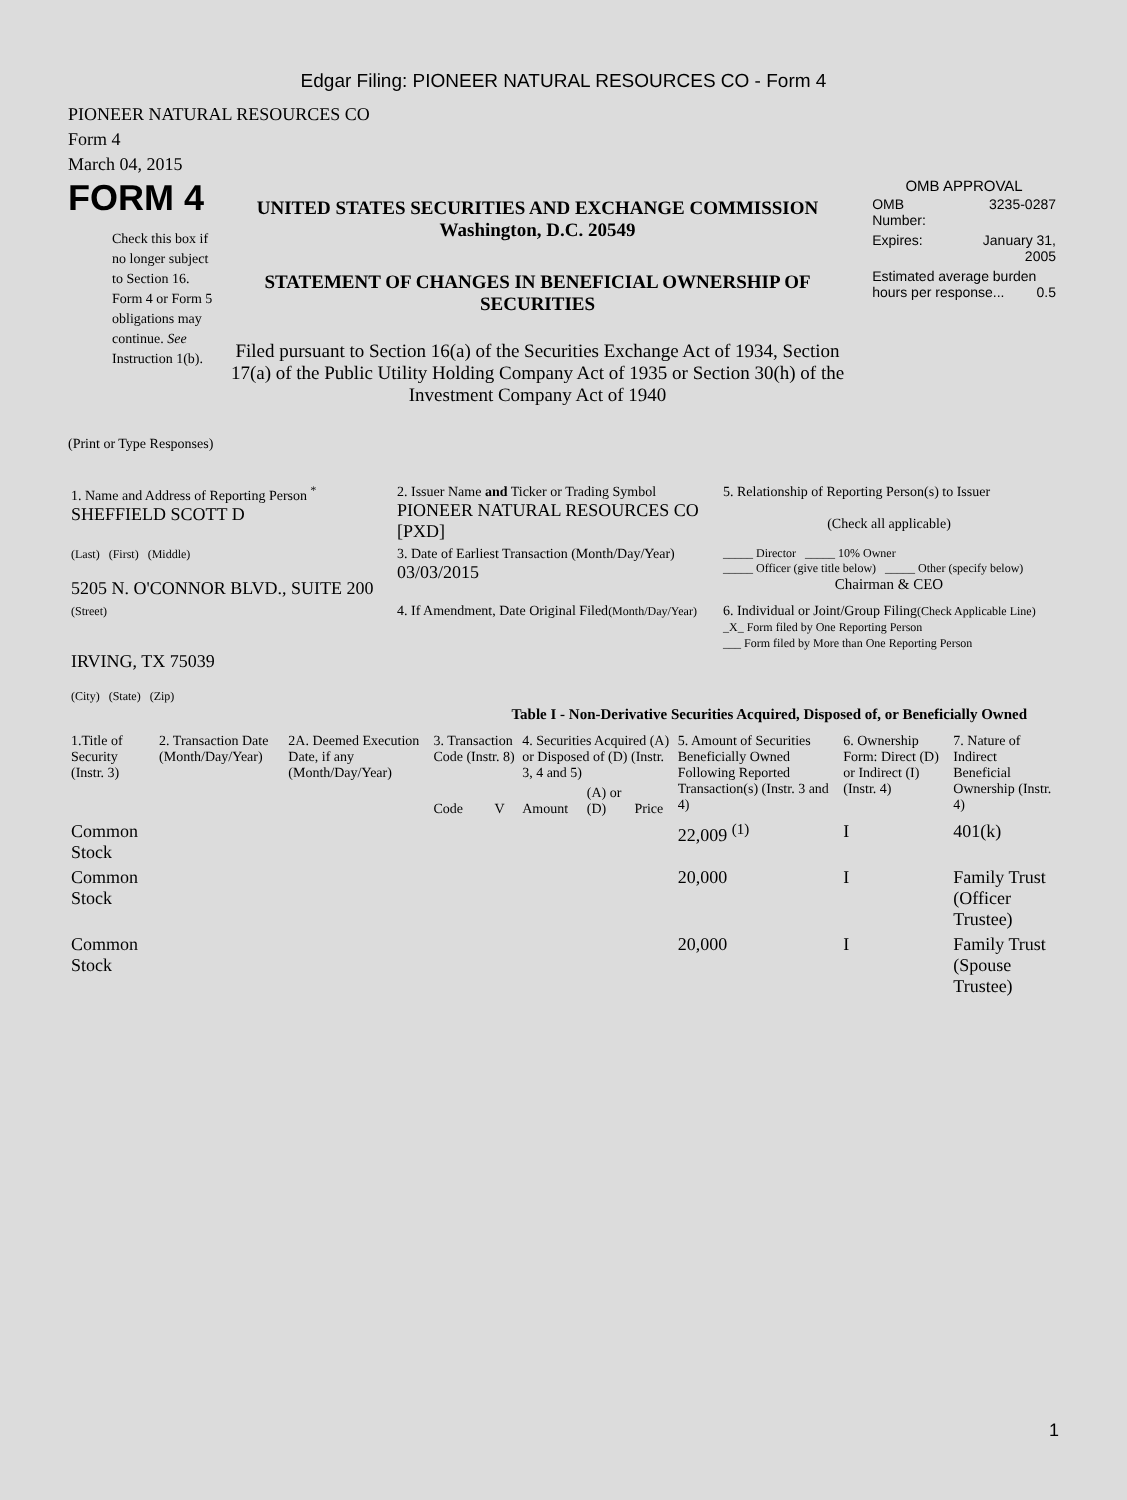Edgar Filing: PIONEER NATURAL RESOURCES CO - Form 4
PIONEER NATURAL RESOURCES CO
Form 4
March 04, 2015
FORM 4
Check this box if no longer subject to Section 16. Form 4 or Form 5 obligations may continue. See Instruction 1(b).
UNITED STATES SECURITIES AND EXCHANGE COMMISSION
Washington, D.C. 20549
STATEMENT OF CHANGES IN BENEFICIAL OWNERSHIP OF SECURITIES
Filed pursuant to Section 16(a) of the Securities Exchange Act of 1934, Section 17(a) of the Public Utility Holding Company Act of 1935 or Section 30(h) of the Investment Company Act of 1940
OMB APPROVAL
| OMB Number: | 3235-0287 |
| Expires: | January 31, 2005 |
| Estimated average burden hours per response... 0.5 | |
(Print or Type Responses)
| 1. Name and Address of Reporting Person <sup>*</sup> SHEFFIELD SCOTT D | 2. Issuer Name and Ticker or Trading Symbol PIONEER NATURAL RESOURCES CO [PXD] | 5. Relationship of Reporting Person(s) to Issuer (Check all applicable) |
| (Last) (First) (Middle) 5205 N. O'CONNOR BLVD., SUITE 200 | 3. Date of Earliest Transaction (Month/Day/Year) 03/03/2015 | _____ Director _____ 10% Owner _____ Officer (give title below) _____ Other (specify below) Chairman & CEO |
| (Street) IRVING, TX 75039 (City) (State) (Zip) | 4. If Amendment, Date Original Filed (Month/Day/Year) | 6. Individual or Joint/Group Filing (Check Applicable Line) _X_ Form filed by One Reporting Person ___ Form filed by More than One Reporting Person |
Table I - Non-Derivative Securities Acquired, Disposed of, or Beneficially Owned
| 1.Title of Security (Instr. 3) | 2. Transaction Date (Month/Day/Year) | 2A. Deemed Execution Date, if any (Month/Day/Year) | 3. Transaction Code (Instr. 8) | | 4. Securities Acquired (A) or Disposed of (D) (Instr. 3, 4 and 5) | | | 5. Amount of Securities Beneficially Owned Following Reported Transaction(s) (Instr. 3 and 4) | 6. Ownership Form: Direct (D) or Indirect (I) (Instr. 4) | 7. Nature of Indirect Beneficial Ownership (Instr. 4) |
| --- | --- | --- | --- | --- | --- | --- | --- | --- | --- | --- |
| | | | Code | V | Amount | (A) or (D) | Price | | | |
| Common Stock | | | | | | | | 22,009 <sup>(1)</sup> | I | 401(k) |
| Common Stock | | | | | | | | 20,000 | I | Family Trust (Officer Trustee) |
| Common Stock | | | | | | | | 20,000 | I | Family Trust (Spouse Trustee) |
1